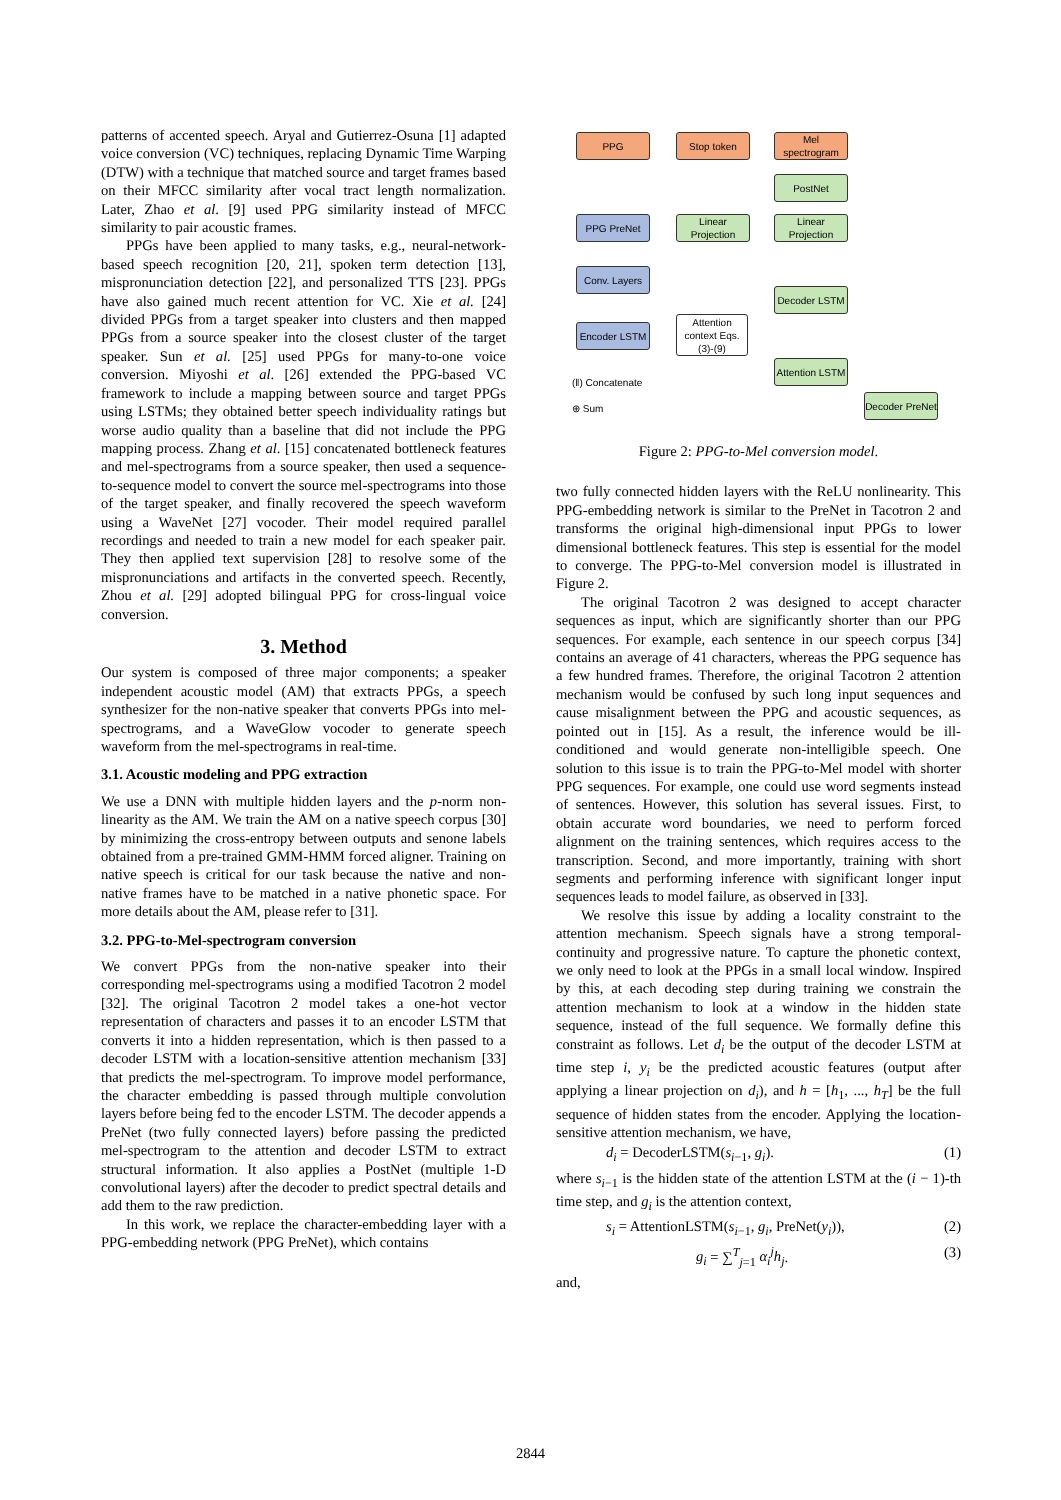patterns of accented speech. Aryal and Gutierrez-Osuna [1] adapted voice conversion (VC) techniques, replacing Dynamic Time Warping (DTW) with a technique that matched source and target frames based on their MFCC similarity after vocal tract length normalization. Later, Zhao et al. [9] used PPG similarity instead of MFCC similarity to pair acoustic frames.
PPGs have been applied to many tasks, e.g., neural-network-based speech recognition [20, 21], spoken term detection [13], mispronunciation detection [22], and personalized TTS [23]. PPGs have also gained much recent attention for VC. Xie et al. [24] divided PPGs from a target speaker into clusters and then mapped PPGs from a source speaker into the closest cluster of the target speaker. Sun et al. [25] used PPGs for many-to-one voice conversion. Miyoshi et al. [26] extended the PPG-based VC framework to include a mapping between source and target PPGs using LSTMs; they obtained better speech individuality ratings but worse audio quality than a baseline that did not include the PPG mapping process. Zhang et al. [15] concatenated bottleneck features and mel-spectrograms from a source speaker, then used a sequence-to-sequence model to convert the source mel-spectrograms into those of the target speaker, and finally recovered the speech waveform using a WaveNet [27] vocoder. Their model required parallel recordings and needed to train a new model for each speaker pair. They then applied text supervision [28] to resolve some of the mispronunciations and artifacts in the converted speech. Recently, Zhou et al. [29] adopted bilingual PPG for cross-lingual voice conversion.
3. Method
Our system is composed of three major components; a speaker independent acoustic model (AM) that extracts PPGs, a speech synthesizer for the non-native speaker that converts PPGs into mel-spectrograms, and a WaveGlow vocoder to generate speech waveform from the mel-spectrograms in real-time.
3.1. Acoustic modeling and PPG extraction
We use a DNN with multiple hidden layers and the p-norm non-linearity as the AM. We train the AM on a native speech corpus [30] by minimizing the cross-entropy between outputs and senone labels obtained from a pre-trained GMM-HMM forced aligner. Training on native speech is critical for our task because the native and non-native frames have to be matched in a native phonetic space. For more details about the AM, please refer to [31].
3.2. PPG-to-Mel-spectrogram conversion
We convert PPGs from the non-native speaker into their corresponding mel-spectrograms using a modified Tacotron 2 model [32]. The original Tacotron 2 model takes a one-hot vector representation of characters and passes it to an encoder LSTM that converts it into a hidden representation, which is then passed to a decoder LSTM with a location-sensitive attention mechanism [33] that predicts the mel-spectrogram. To improve model performance, the character embedding is passed through multiple convolution layers before being fed to the encoder LSTM. The decoder appends a PreNet (two fully connected layers) before passing the predicted mel-spectrogram to the attention and decoder LSTM to extract structural information. It also applies a PostNet (multiple 1-D convolutional layers) after the decoder to predict spectral details and add them to the raw prediction.
In this work, we replace the character-embedding layer with a PPG-embedding network (PPG PreNet), which contains
PPG Stop token
Mel spectrogram
PostNet
PPG PreNet
Linear Projection
Linear Projection
Conv. Layers
Decoder LSTM
Encoder LSTM
Attention context Eqs. (3)-(9)
Attention LSTM
Decoder PreNet
(‖) Concatenate
⊕ Sum
Figure 2: PPG-to-Mel conversion model.
two fully connected hidden layers with the ReLU nonlinearity. This PPG-embedding network is similar to the PreNet in Tacotron 2 and transforms the original high-dimensional input PPGs to lower dimensional bottleneck features. This step is essential for the model to converge. The PPG-to-Mel conversion model is illustrated in Figure 2.
The original Tacotron 2 was designed to accept character sequences as input, which are significantly shorter than our PPG sequences. For example, each sentence in our speech corpus [34] contains an average of 41 characters, whereas the PPG sequence has a few hundred frames. Therefore, the original Tacotron 2 attention mechanism would be confused by such long input sequences and cause misalignment between the PPG and acoustic sequences, as pointed out in [15]. As a result, the inference would be ill-conditioned and would generate non-intelligible speech. One solution to this issue is to train the PPG-to-Mel model with shorter PPG sequences. For example, one could use word segments instead of sentences. However, this solution has several issues. First, to obtain accurate word boundaries, we need to perform forced alignment on the training sentences, which requires access to the transcription. Second, and more importantly, training with short segments and performing inference with significant longer input sequences leads to model failure, as observed in [33].
We resolve this issue by adding a locality constraint to the attention mechanism. Speech signals have a strong temporal-continuity and progressive nature. To capture the phonetic context, we only need to look at the PPGs in a small local window. Inspired by this, at each decoding step during training we constrain the attention mechanism to look at a window in the hidden state sequence, instead of the full sequence. We formally define this constraint as follows. Let d<sub>i</sub> be the output of the decoder LSTM at time step i, y<sub>i</sub> be the predicted acoustic features (output after applying a linear projection on d<sub>i</sub>), and h = [h<sub>1</sub>, ..., h<sub>T</sub>] be the full sequence of hidden states from the encoder. Applying the location-sensitive attention mechanism, we have,
d<sub>i</sub> = DecoderLSTM(s<sub>i−1</sub>, g<sub>i</sub>). (1)
where s<sub>i−1</sub> is the hidden state of the attention LSTM at the (i − 1)-th time step, and g<sub>i</sub> is the attention context,
s<sub>i</sub> = AttentionLSTM(s<sub>i−1</sub>, g<sub>i</sub>, PreNet(y<sub>i</sub>)), (2)
g<sub>i</sub> = ∑<sup>T</sup><sub>j=1</sub> α<sub>i</sub><sup>j</sup>h<sub>j</sub>. (3)
and,
2844